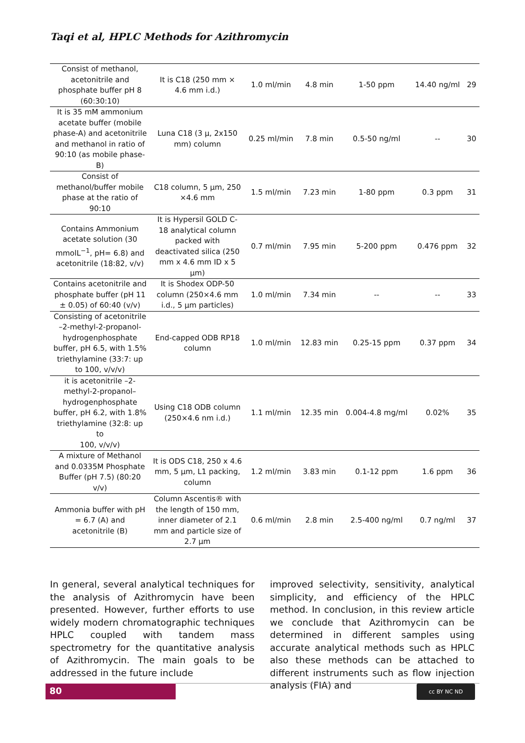Taqi et al, HPLC Methods for Azithromycin
| Consist of methanol, acetonitrile and phosphate buffer pH 8 (60:30:10) | It is C18 (250 mm × 4.6 mm i.d.) | 1.0 ml/min | 4.8 min | 1-50 ppm | 14.40 ng/ml | 29 |
| It is 35 mM ammonium acetate buffer (mobile phase-A) and acetonitrile and methanol in ratio of 90:10 (as mobile phase-B) | Luna C18 (3 μ, 2x150 mm) column | 0.25 ml/min | 7.8 min | 0.5-50 ng/ml | -- | 30 |
| Consist of methanol/buffer mobile phase at the ratio of 90:10 | C18 column, 5 µm, 250 ×4.6 mm | 1.5 ml/min | 7.23 min | 1-80 ppm | 0.3 ppm | 31 |
| Contains Ammonium acetate solution (30 mmolL<sup>−1</sup>, pH= 6.8) and acetonitrile (18:82, v/v) | It is Hypersil GOLD C-18 analytical column packed with deactivated silica (250 mm x 4.6 mm ID x 5 µm) | 0.7 ml/min | 7.95 min | 5-200 ppm | 0.476 ppm | 32 |
| Contains acetonitrile and phosphate buffer (pH 11 ± 0.05) of 60:40 (v/v) | It is Shodex ODP-50 column (250×4.6 mm i.d., 5 µm particles) | 1.0 ml/min | 7.34 min | -- | -- | 33 |
| Consisting of acetonitrile –2-methyl-2-propanol-hydrogenphosphate buffer, pH 6.5, with 1.5% triethylamine (33:7: up to 100, v/v/v) | End-capped ODB RP18 column | 1.0 ml/min | 12.83 min | 0.25-15 ppm | 0.37 ppm | 34 |
| it is acetonitrile –2-methyl-2-propanol–hydrogenphosphate buffer, pH 6.2, with 1.8% triethylamine (32:8: up to 100, v/v/v) | Using C18 ODB column (250×4.6 nm i.d.) | 1.1 ml/min | 12.35 min | 0.004-4.8 mg/ml | 0.02% | 35 |
| A mixture of Methanol and 0.0335M Phosphate Buffer (pH 7.5) (80:20 v/v) | It is ODS C18, 250 x 4.6 mm, 5 µm, L1 packing, column | 1.2 ml/min | 3.83 min | 0.1-12 ppm | 1.6 ppm | 36 |
| Ammonia buffer with pH = 6.7 (A) and acetonitrile (B) | Column Ascentis® with the length of 150 mm, inner diameter of 2.1 mm and particle size of 2.7 µm | 0.6 ml/min | 2.8 min | 2.5-400 ng/ml | 0.7 ng/ml | 37 |
In general, several analytical techniques for the analysis of Azithromycin have been presented. However, further efforts to use widely modern chromatographic techniques HPLC coupled with tandem mass spectrometry for the quantitative analysis of Azithromycin. The main goals to be addressed in the future include
improved selectivity, sensitivity, analytical simplicity, and efficiency of the HPLC method. In conclusion, in this review article we conclude that Azithromycin can be determined in different samples using accurate analytical methods such as HPLC also these methods can be attached to different instruments such as flow injection analysis (FIA) and
80 cc BY NC ND